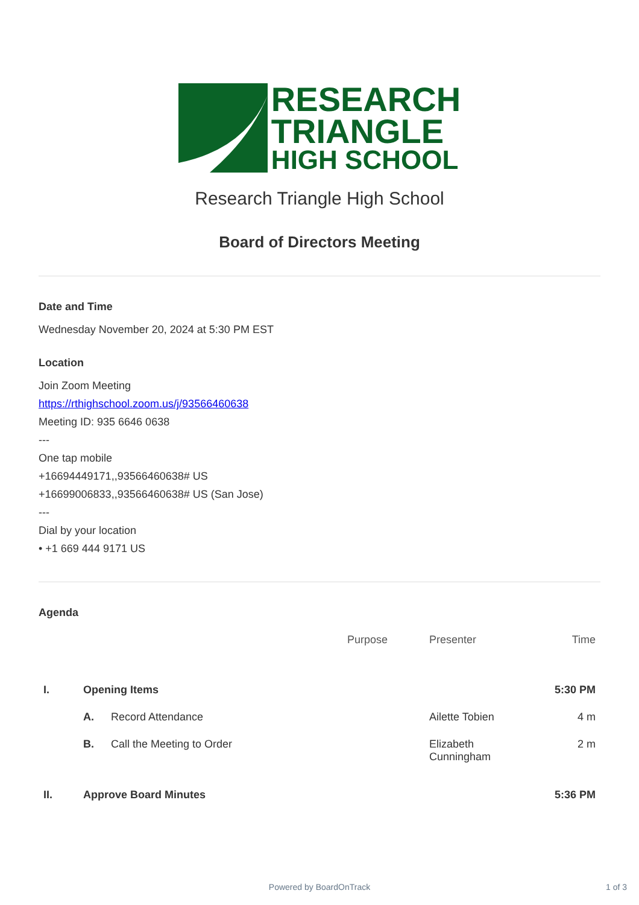RESEARCH
TRIANGLE
HIGH SCHOOL
Research Triangle High School
Board of Directors Meeting
Date and Time
Wednesday November 20, 2024 at 5:30 PM EST
Location
Join Zoom Meeting
https://rthighschool.zoom.us/j/93566460638
Meeting ID: 935 6646 0638
---
One tap mobile
+16694449171,,93566460638# US
+16699006833,,93566460638# US (San Jose)
---
Dial by your location
• +1 669 444 9171 US
Agenda
| | | | Purpose | Presenter | Time |
| --- | --- | --- | --- | --- | --- |
| I. | Opening Items | | | | 5:30 PM |
| | A. | Record Attendance | | Ailette Tobien | 4 m |
| | B. | Call the Meeting to Order | | Elizabeth Cunningham | 2 m |
| II. | Approve Board Minutes | | | | 5:36 PM |
Powered by BoardOnTrack 1 of 3